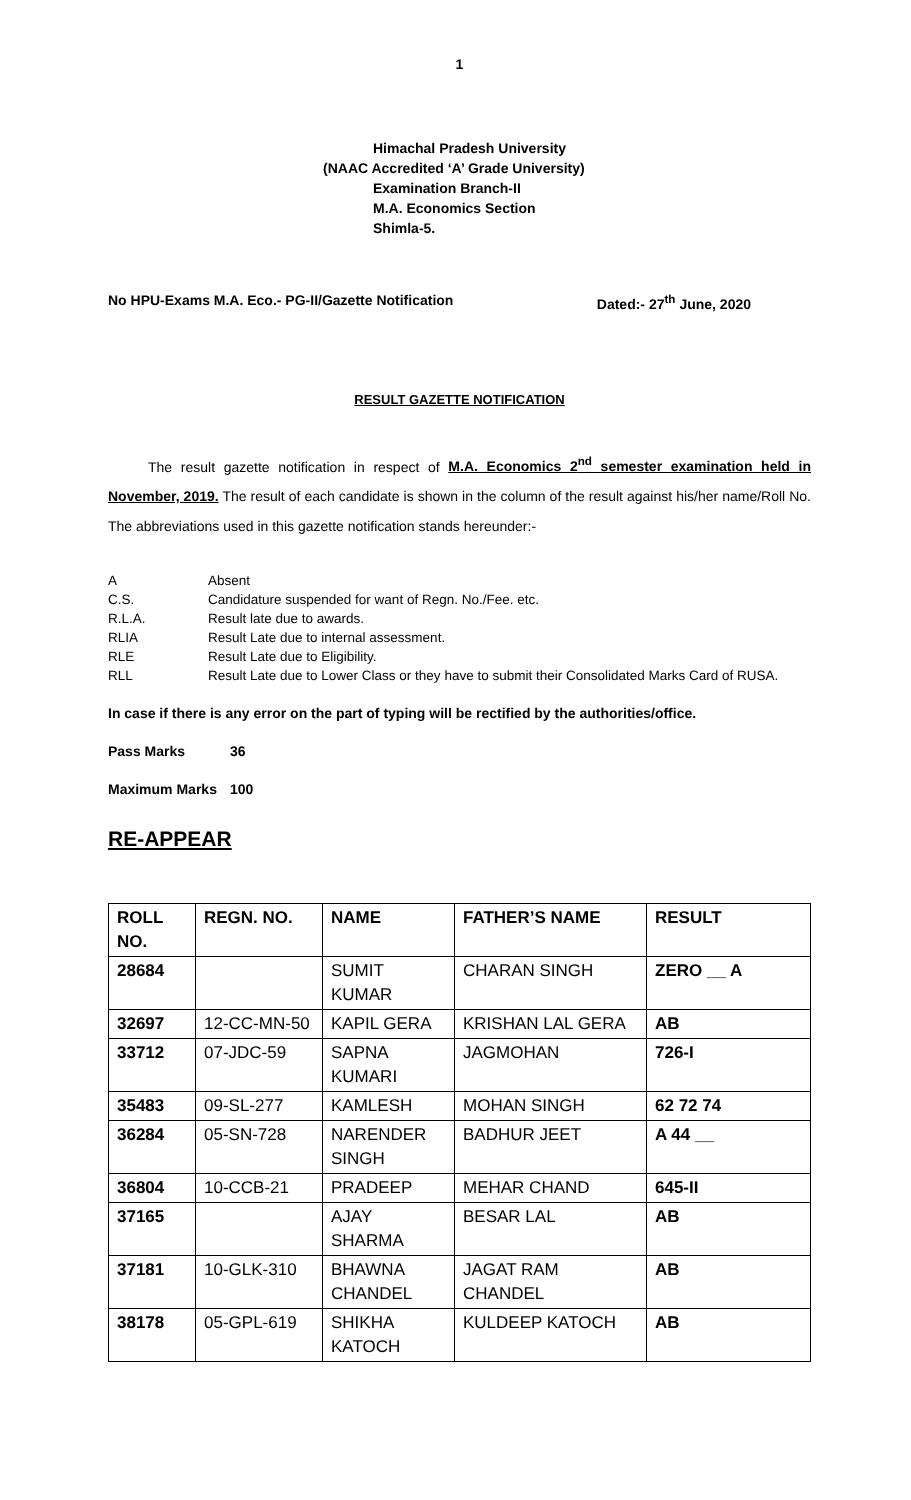1
Himachal Pradesh University
(NAAC Accredited ‘A’ Grade University)
Examination Branch-II
M.A. Economics Section
Shimla-5.
No HPU-Exams M.A. Eco.- PG-II/Gazette Notification Dated:- 27<sup>th</sup> June, 2020
RESULT GAZETTE NOTIFICATION
The result gazette notification in respect of M.A. Economics 2<sup>nd</sup> semester examination held in November, 2019. The result of each candidate is shown in the column of the result against his/her name/Roll No. The abbreviations used in this gazette notification stands hereunder:-
A Absent
C.S. Candidature suspended for want of Regn. No./Fee. etc.
R.L.A. Result late due to awards.
RLIA Result Late due to internal assessment.
RLE Result Late due to Eligibility.
RLL Result Late due to Lower Class or they have to submit their Consolidated Marks Card of RUSA.
In case if there is any error on the part of typing will be rectified by the authorities/office.
Pass Marks 36
Maximum Marks 100
RE-APPEAR
| ROLL NO. | REGN. NO. | NAME | FATHER’S NAME | RESULT |
| 28684 | | SUMIT KUMAR | CHARAN SINGH | ZERO __ A |
| 32697 | 12-CC-MN-50 | KAPIL GERA | KRISHAN LAL GERA | AB |
| 33712 | 07-JDC-59 | SAPNA KUMARI | JAGMOHAN | 726-I |
| 35483 | 09-SL-277 | KAMLESH | MOHAN SINGH | 62 72 74 |
| 36284 | 05-SN-728 | NARENDER SINGH | BADHUR JEET | A 44 __ |
| 36804 | 10-CCB-21 | PRADEEP | MEHAR CHAND | 645-II |
| 37165 | | AJAY SHARMA | BESAR LAL | AB |
| 37181 | 10-GLK-310 | BHAWNA CHANDEL | JAGAT RAM CHANDEL | AB |
| 38178 | 05-GPL-619 | SHIKHA KATOCH | KULDEEP KATOCH | AB |